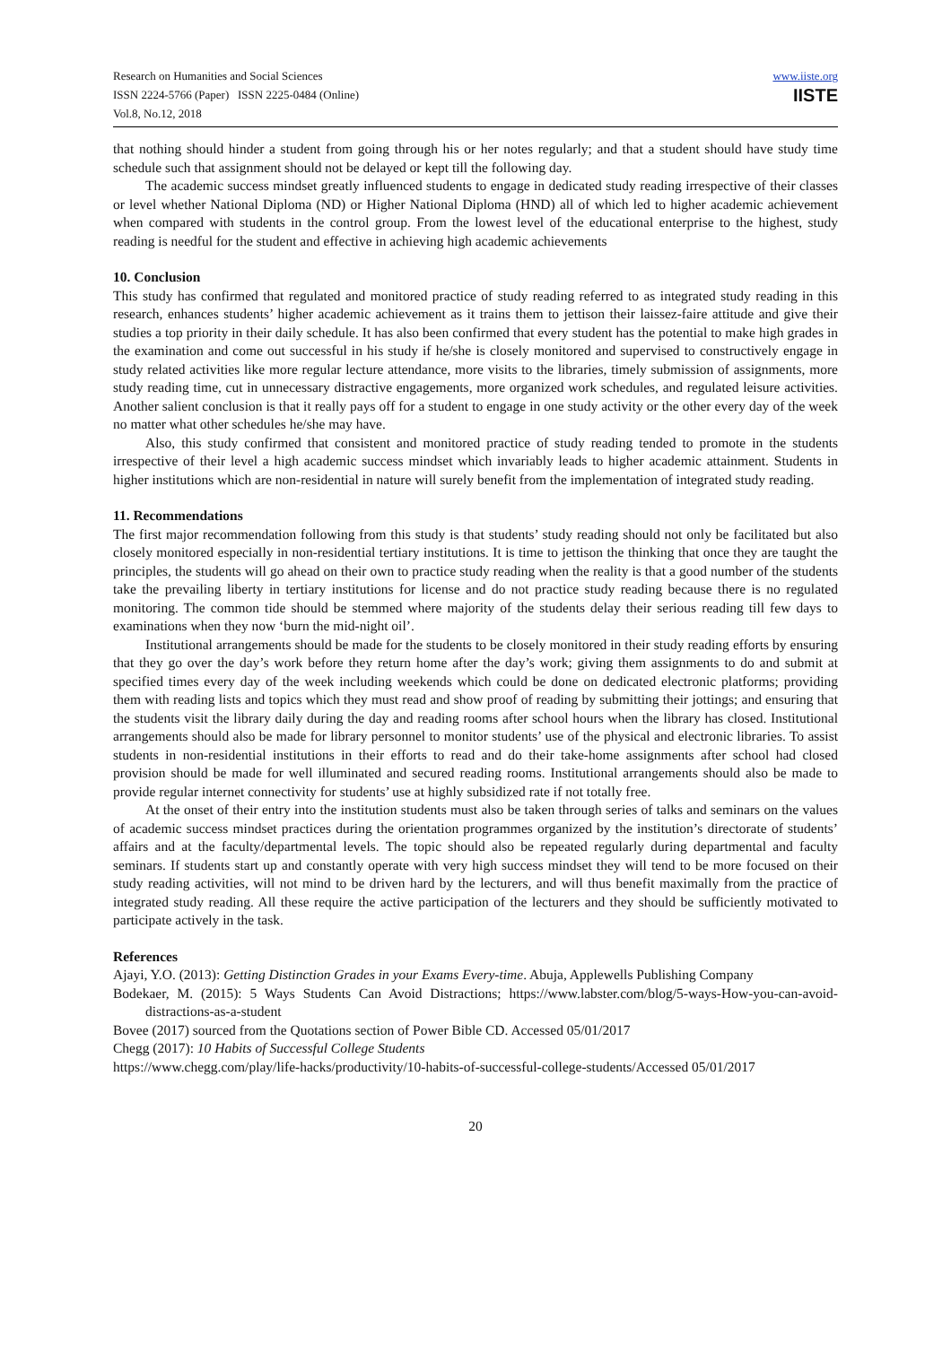Research on Humanities and Social Sciences
ISSN 2224-5766 (Paper) ISSN 2225-0484 (Online)
Vol.8, No.12, 2018
www.iiste.org
IISTE
that nothing should hinder a student from going through his or her notes regularly; and that a student should have study time schedule such that assignment should not be delayed or kept till the following day.
The academic success mindset greatly influenced students to engage in dedicated study reading irrespective of their classes or level whether National Diploma (ND) or Higher National Diploma (HND) all of which led to higher academic achievement when compared with students in the control group. From the lowest level of the educational enterprise to the highest, study reading is needful for the student and effective in achieving high academic achievements
10. Conclusion
This study has confirmed that regulated and monitored practice of study reading referred to as integrated study reading in this research, enhances students’ higher academic achievement as it trains them to jettison their laissez-faire attitude and give their studies a top priority in their daily schedule. It has also been confirmed that every student has the potential to make high grades in the examination and come out successful in his study if he/she is closely monitored and supervised to constructively engage in study related activities like more regular lecture attendance, more visits to the libraries, timely submission of assignments, more study reading time, cut in unnecessary distractive engagements, more organized work schedules, and regulated leisure activities. Another salient conclusion is that it really pays off for a student to engage in one study activity or the other every day of the week no matter what other schedules he/she may have.
Also, this study confirmed that consistent and monitored practice of study reading tended to promote in the students irrespective of their level a high academic success mindset which invariably leads to higher academic attainment. Students in higher institutions which are non-residential in nature will surely benefit from the implementation of integrated study reading.
11. Recommendations
The first major recommendation following from this study is that students’ study reading should not only be facilitated but also closely monitored especially in non-residential tertiary institutions. It is time to jettison the thinking that once they are taught the principles, the students will go ahead on their own to practice study reading when the reality is that a good number of the students take the prevailing liberty in tertiary institutions for license and do not practice study reading because there is no regulated monitoring. The common tide should be stemmed where majority of the students delay their serious reading till few days to examinations when they now ‘burn the mid-night oil’.
Institutional arrangements should be made for the students to be closely monitored in their study reading efforts by ensuring that they go over the day’s work before they return home after the day’s work; giving them assignments to do and submit at specified times every day of the week including weekends which could be done on dedicated electronic platforms; providing them with reading lists and topics which they must read and show proof of reading by submitting their jottings; and ensuring that the students visit the library daily during the day and reading rooms after school hours when the library has closed. Institutional arrangements should also be made for library personnel to monitor students’ use of the physical and electronic libraries. To assist students in non-residential institutions in their efforts to read and do their take-home assignments after school had closed provision should be made for well illuminated and secured reading rooms. Institutional arrangements should also be made to provide regular internet connectivity for students’ use at highly subsidized rate if not totally free.
At the onset of their entry into the institution students must also be taken through series of talks and seminars on the values of academic success mindset practices during the orientation programmes organized by the institution’s directorate of students’ affairs and at the faculty/departmental levels. The topic should also be repeated regularly during departmental and faculty seminars. If students start up and constantly operate with very high success mindset they will tend to be more focused on their study reading activities, will not mind to be driven hard by the lecturers, and will thus benefit maximally from the practice of integrated study reading. All these require the active participation of the lecturers and they should be sufficiently motivated to participate actively in the task.
References
Ajayi, Y.O. (2013): Getting Distinction Grades in your Exams Every-time. Abuja, Applewells Publishing Company
Bodekaer, M. (2015): 5 Ways Students Can Avoid Distractions; https://www.labster.com/blog/5-ways-How-you-can-avoid-distractions-as-a-student
Bovee (2017) sourced from the Quotations section of Power Bible CD. Accessed 05/01/2017
Chegg (2017): 10 Habits of Successful College Students
https://www.chegg.com/play/life-hacks/productivity/10-habits-of-successful-college-students/Accessed 05/01/2017
20